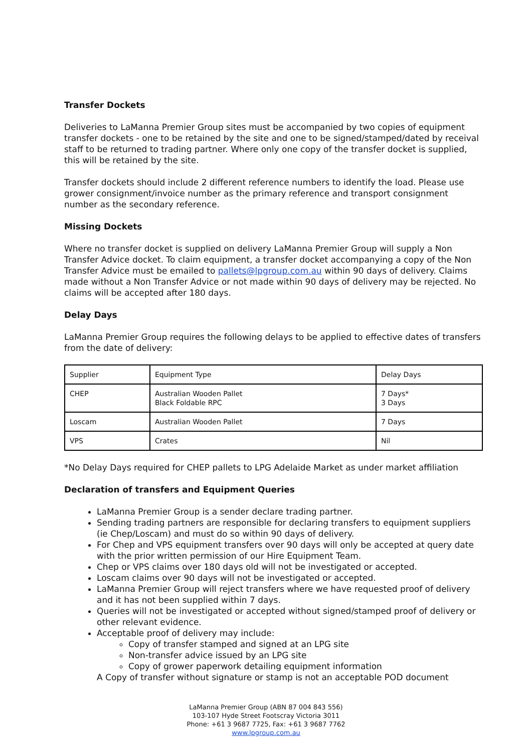Transfer Dockets
Deliveries to LaManna Premier Group sites must be accompanied by two copies of equipment transfer dockets - one to be retained by the site and one to be signed/stamped/dated by receival staff to be returned to trading partner. Where only one copy of the transfer docket is supplied, this will be retained by the site.
Transfer dockets should include 2 different reference numbers to identify the load. Please use grower consignment/invoice number as the primary reference and transport consignment number as the secondary reference.
Missing Dockets
Where no transfer docket is supplied on delivery LaManna Premier Group will supply a Non Transfer Advice docket. To claim equipment, a transfer docket accompanying a copy of the Non Transfer Advice must be emailed to pallets@lpgroup.com.au within 90 days of delivery. Claims made without a Non Transfer Advice or not made within 90 days of delivery may be rejected. No claims will be accepted after 180 days.
Delay Days
LaManna Premier Group requires the following delays to be applied to effective dates of transfers from the date of delivery:
| Supplier | Equipment Type | Delay Days |
| CHEP | Australian Wooden Pallet Black Foldable RPC | 7 Days* 3 Days |
| Loscam | Australian Wooden Pallet | 7 Days |
| VPS | Crates | Nil |
*No Delay Days required for CHEP pallets to LPG Adelaide Market as under market affiliation
Declaration of transfers and Equipment Queries
LaManna Premier Group is a sender declare trading partner.
Sending trading partners are responsible for declaring transfers to equipment suppliers (ie Chep/Loscam) and must do so within 90 days of delivery.
For Chep and VPS equipment transfers over 90 days will only be accepted at query date with the prior written permission of our Hire Equipment Team.
Chep or VPS claims over 180 days old will not be investigated or accepted.
Loscam claims over 90 days will not be investigated or accepted.
LaManna Premier Group will reject transfers where we have requested proof of delivery and it has not been supplied within 7 days.
Queries will not be investigated or accepted without signed/stamped proof of delivery or other relevant evidence.
Acceptable proof of delivery may include:
Copy of transfer stamped and signed at an LPG site
Non-transfer advice issued by an LPG site
Copy of grower paperwork detailing equipment information
A Copy of transfer without signature or stamp is not an acceptable POD document
LaManna Premier Group (ABN 87 004 843 556)
103-107 Hyde Street Footscray Victoria 3011
Phone: +61 3 9687 7725, Fax: +61 3 9687 7762
www.lpgroup.com.au